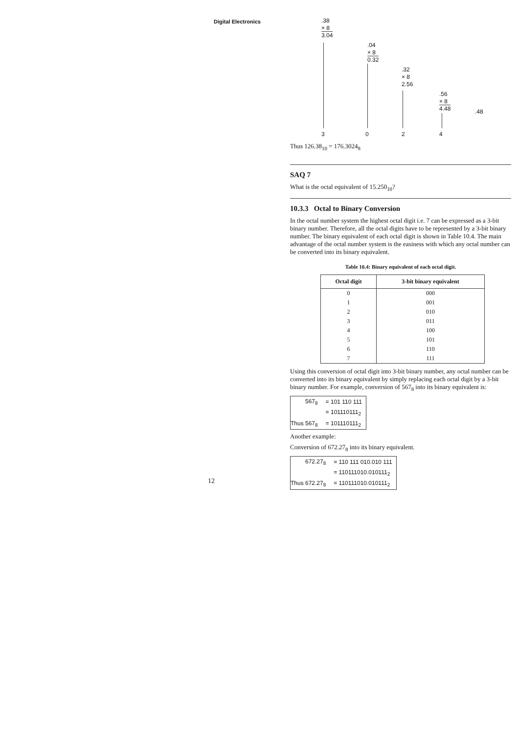Digital Electronics
12
.38
× 8
3.04
.04
× 8
0.32
.32
× 8
2.56
.56
× 8
4.48
.48
3 0 2 4
Thus 126.38<sub>10</sub> = 176.3024<sub>8</sub>
SAQ 7
What is the octal equivalent of 15.250<sub>10</sub>?
10.3.3 Octal to Binary Conversion
In the octal number system the highest octal digit i.e. 7 can be expressed as a 3-bit binary number. Therefore, all the octal digits have to be represented by a 3-bit binary number. The binary equivalent of each octal digit is shown in Table 10.4. The main advantage of the octal number system is the easiness with which any octal number can be converted into its binary equivalent.
Table 10.4: Binary equivalent of each octal digit.
| Octal digit | 3-bit binary equivalent |
| --- | --- |
| 0 | 000 |
| 1 | 001 |
| 2 | 010 |
| 3 | 011 |
| 4 | 100 |
| 5 | 101 |
| 6 | 110 |
| 7 | 111 |
Using this conversion of octal digit into 3-bit binary number, any octal number can be converted into its binary equivalent by simply replacing each octal digit by a 3-bit binary number. For example, conversion of 567<sub>8</sub> into its binary equivalent is:
| 567<sub>8</sub> | = 101 110 111 |
| | = 101110111<sub>2</sub> |
| Thus 567<sub>8</sub> | = 101110111<sub>2</sub> |
Another example:
Conversion of 672.27<sub>8</sub> into its binary equivalent.
| 672.27<sub>8</sub> | = 110 111 010.010 111 |
| | = 110111010.010111<sub>2</sub> |
| Thus 672.27<sub>8</sub> | = 110111010.010111<sub>2</sub> |